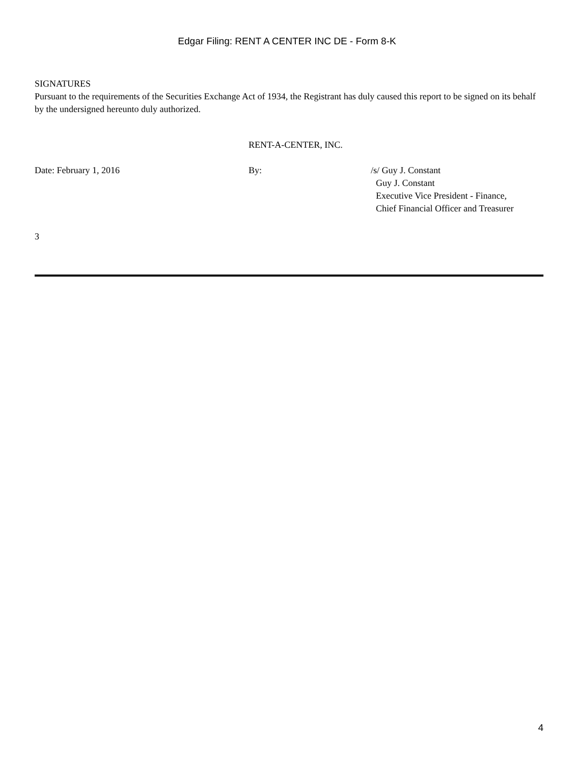Edgar Filing: RENT A CENTER INC DE - Form 8-K
SIGNATURES
Pursuant to the requirements of the Securities Exchange Act of 1934, the Registrant has duly caused this report to be signed on its behalf by the undersigned hereunto duly authorized.
| | RENT-A-CENTER, INC. | |
| Date: February 1, 2016 | By: | /s/ Guy J. Constant |
| | | Guy J. Constant Executive Vice President - Finance, Chief Financial Officer and Treasurer |
3
4